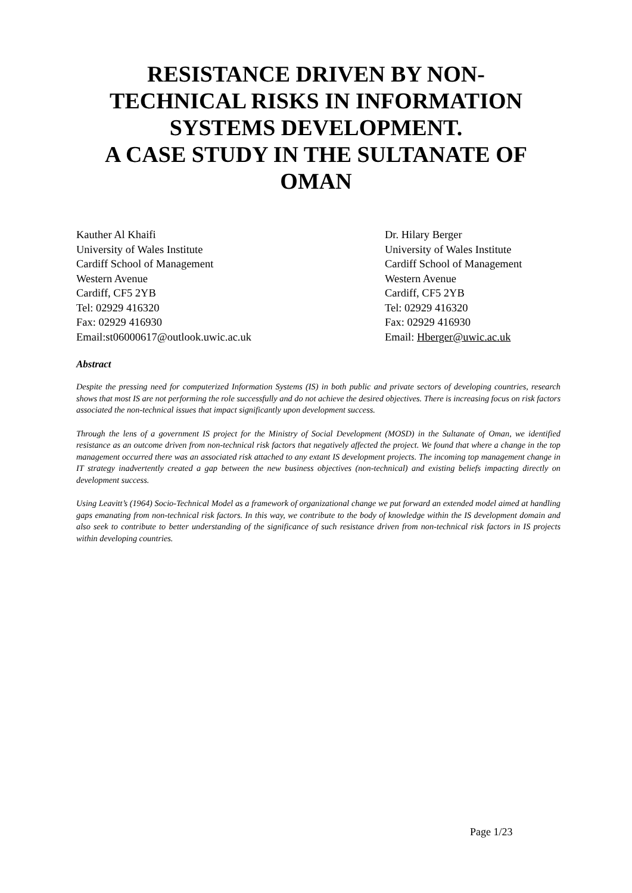RESISTANCE DRIVEN BY NON-
TECHNICAL RISKS IN INFORMATION
SYSTEMS DEVELOPMENT.
A CASE STUDY IN THE SULTANATE OF
OMAN
Kauther Al Khaifi
University of Wales Institute
Cardiff School of Management
Western Avenue
Cardiff, CF5 2YB
Tel: 02929 416320
Fax: 02929 416930
Email:st06000617@outlook.uwic.ac.uk
Dr. Hilary Berger
University of Wales Institute
Cardiff School of Management
Western Avenue
Cardiff, CF5 2YB
Tel: 02929 416320
Fax: 02929 416930
Email: Hberger@uwic.ac.uk
Abstract
Despite the pressing need for computerized Information Systems (IS) in both public and private sectors of developing countries, research shows that most IS are not performing the role successfully and do not achieve the desired objectives. There is increasing focus on risk factors associated the non-technical issues that impact significantly upon development success.
Through the lens of a government IS project for the Ministry of Social Development (MOSD) in the Sultanate of Oman, we identified resistance as an outcome driven from non-technical risk factors that negatively affected the project. We found that where a change in the top management occurred there was an associated risk attached to any extant IS development projects. The incoming top management change in IT strategy inadvertently created a gap between the new business objectives (non-technical) and existing beliefs impacting directly on development success.
Using Leavitt’s (1964) Socio-Technical Model as a framework of organizational change we put forward an extended model aimed at handling gaps emanating from non-technical risk factors. In this way, we contribute to the body of knowledge within the IS development domain and also seek to contribute to better understanding of the significance of such resistance driven from non-technical risk factors in IS projects within developing countries.
Page 1/23